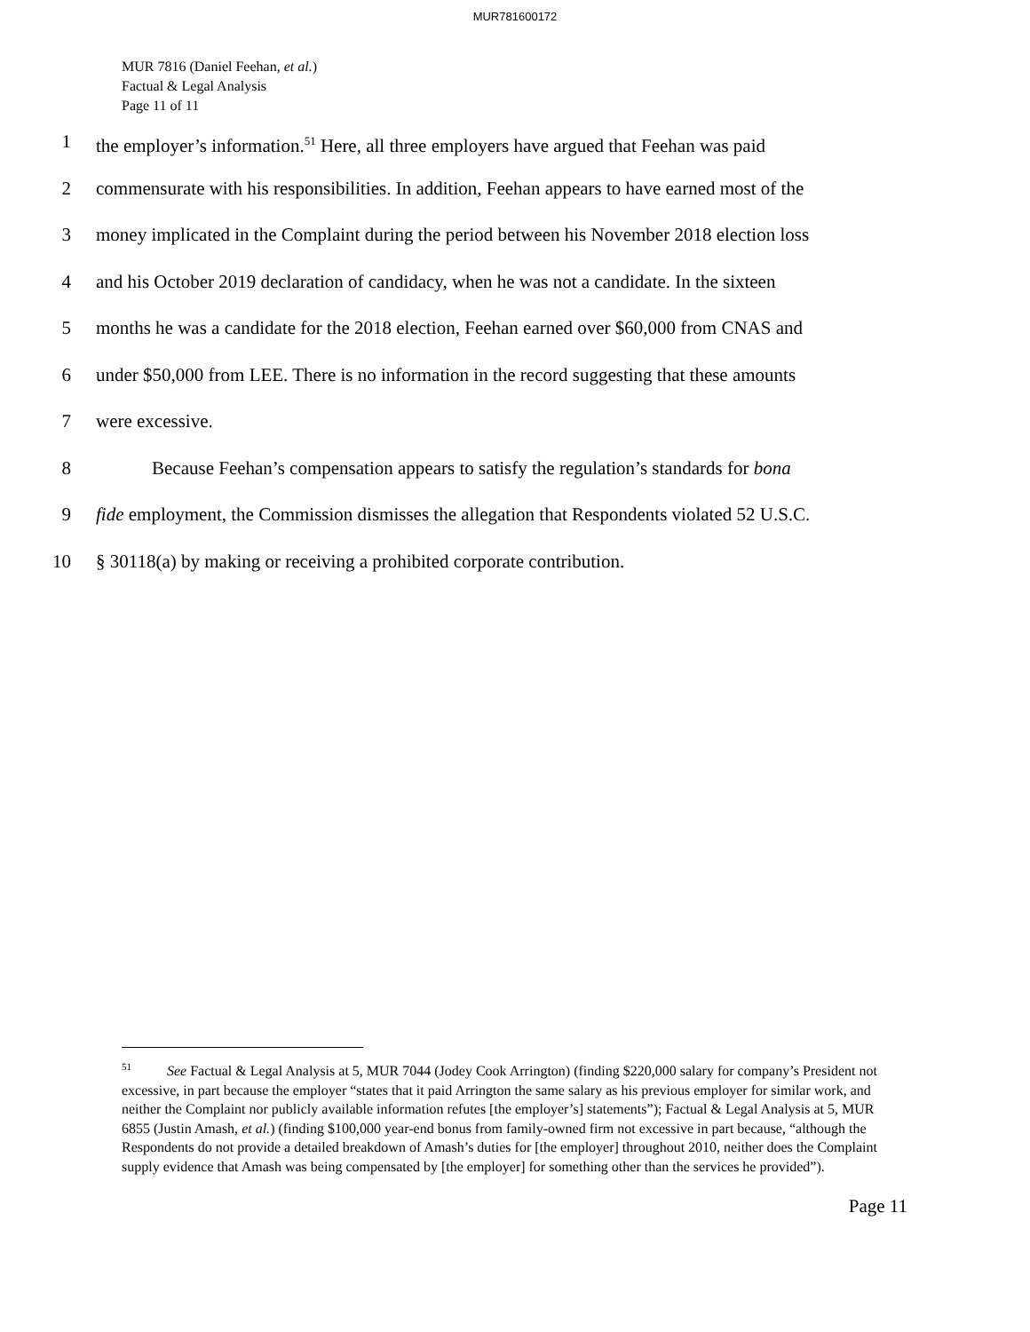MUR781600172
MUR 7816 (Daniel Feehan, et al.)
Factual & Legal Analysis
Page 11 of 11
1 the employer’s information.<sup>51</sup> Here, all three employers have argued that Feehan was paid
2 commensurate with his responsibilities. In addition, Feehan appears to have earned most of the
3 money implicated in the Complaint during the period between his November 2018 election loss
4 and his October 2019 declaration of candidacy, when he was not a candidate. In the sixteen
5 months he was a candidate for the 2018 election, Feehan earned over $60,000 from CNAS and
6 under $50,000 from LEE. There is no information in the record suggesting that these amounts
7 were excessive.
8 Because Feehan’s compensation appears to satisfy the regulation’s standards for bona
9 fide employment, the Commission dismisses the allegation that Respondents violated 52 U.S.C.
10 § 30118(a) by making or receiving a prohibited corporate contribution.
<sup>51</sup> See Factual & Legal Analysis at 5, MUR 7044 (Jodey Cook Arrington) (finding $220,000 salary for company’s President not excessive, in part because the employer “states that it paid Arrington the same salary as his previous employer for similar work, and neither the Complaint nor publicly available information refutes [the employer’s] statements”); Factual & Legal Analysis at 5, MUR 6855 (Justin Amash, et al.) (finding $100,000 year-end bonus from family-owned firm not excessive in part because, “although the Respondents do not provide a detailed breakdown of Amash’s duties for [the employer] throughout 2010, neither does the Complaint supply evidence that Amash was being compensated by [the employer] for something other than the services he provided”).
Page 11